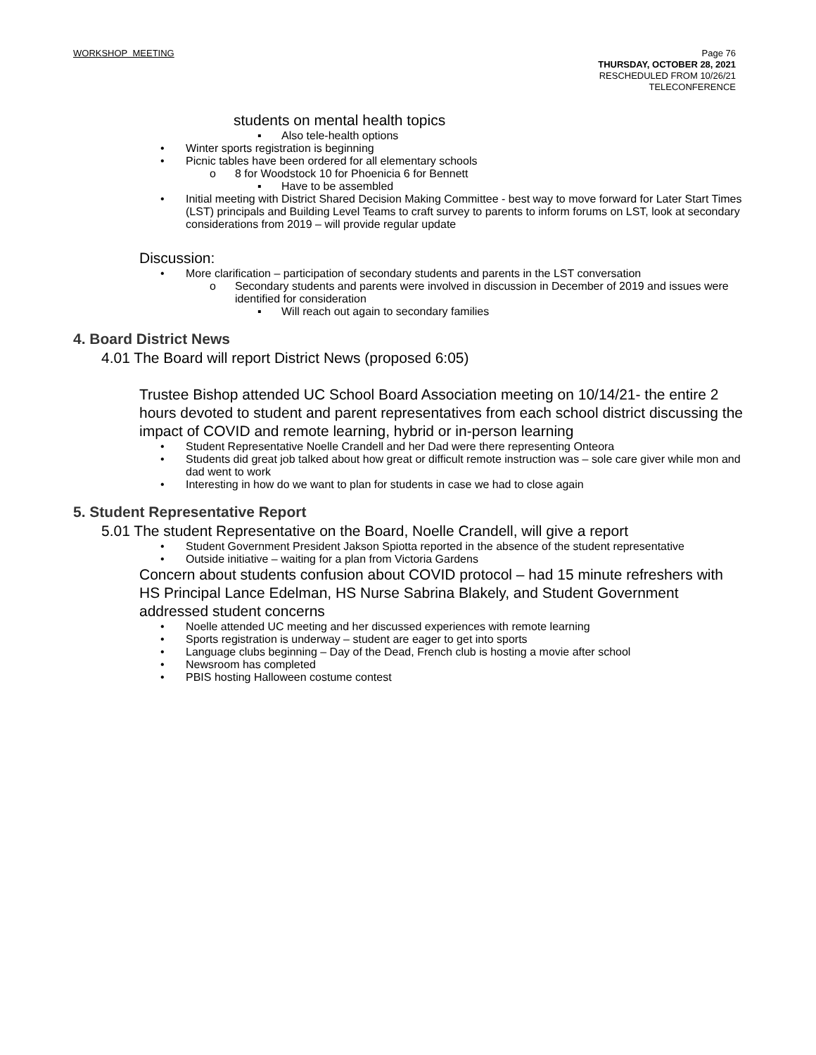WORKSHOP MEETING
Page 76
THURSDAY, OCTOBER 28, 2021
RESCHEDULED FROM 10/26/21
TELECONFERENCE
students on mental health topics
▪ Also tele-health options
• Winter sports registration is beginning
• Picnic tables have been ordered for all elementary schools
o 8 for Woodstock 10 for Phoenicia 6 for Bennett
▪ Have to be assembled
• Initial meeting with District Shared Decision Making Committee - best way to move forward for Later Start Times (LST) principals and Building Level Teams to craft survey to parents to inform forums on LST, look at secondary considerations from 2019 – will provide regular update
Discussion:
• More clarification – participation of secondary students and parents in the LST conversation
o Secondary students and parents were involved in discussion in December of 2019 and issues were identified for consideration
▪ Will reach out again to secondary families
4. Board District News
4.01 The Board will report District News (proposed 6:05)
Trustee Bishop attended UC School Board Association meeting on 10/14/21- the entire 2 hours devoted to student and parent representatives from each school district discussing the impact of COVID and remote learning, hybrid or in-person learning
• Student Representative Noelle Crandell and her Dad were there representing Onteora
• Students did great job talked about how great or difficult remote instruction was – sole care giver while mon and dad went to work
• Interesting in how do we want to plan for students in case we had to close again
5. Student Representative Report
5.01 The student Representative on the Board, Noelle Crandell, will give a report
• Student Government President Jakson Spiotta reported in the absence of the student representative
• Outside initiative – waiting for a plan from Victoria Gardens
Concern about students confusion about COVID protocol – had 15 minute refreshers with HS Principal Lance Edelman, HS Nurse Sabrina Blakely, and Student Government addressed student concerns
• Noelle attended UC meeting and her discussed experiences with remote learning
• Sports registration is underway – student are eager to get into sports
• Language clubs beginning – Day of the Dead, French club is hosting a movie after school
• Newsroom has completed
• PBIS hosting Halloween costume contest